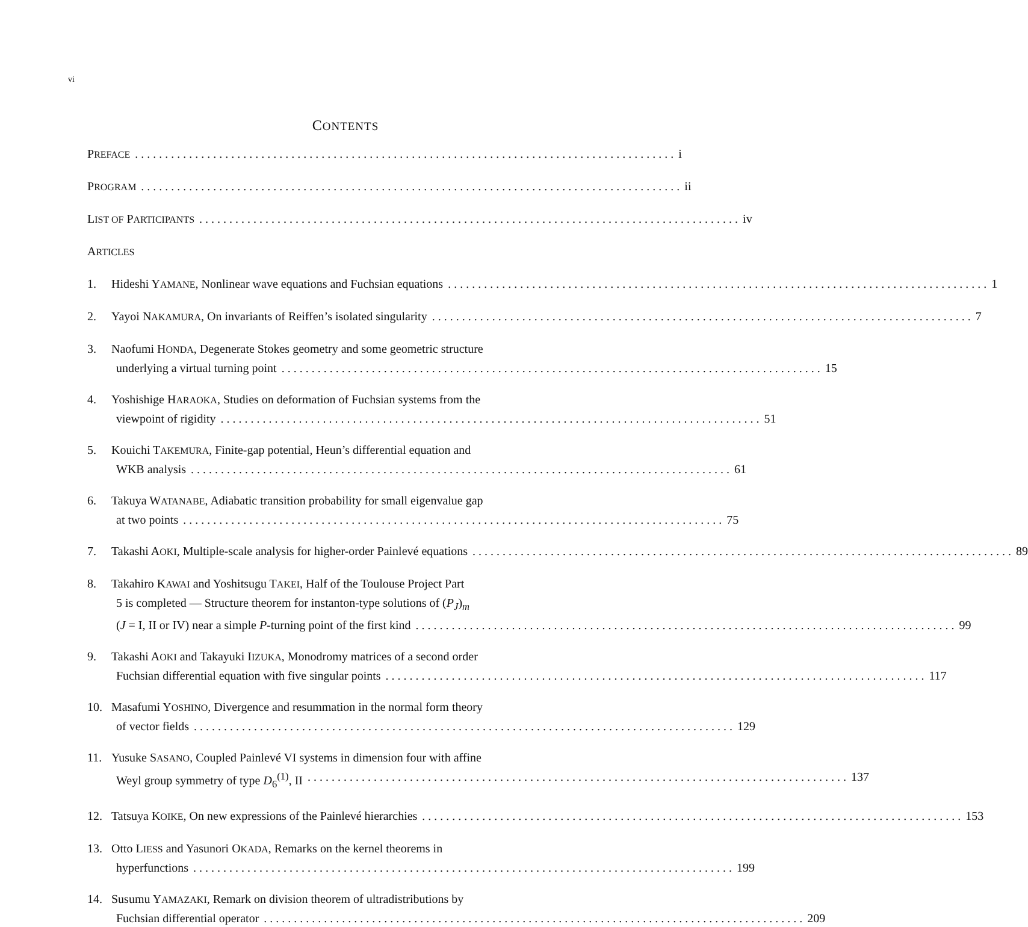vi
CONTENTS
PREFACE i
PROGRAM ii
LIST OF PARTICIPANTS iv
ARTICLES
1.
Hideshi YAMANE, Nonlinear wave equations and Fuchsian equations 1
2.
Yayoi NAKAMURA, On invariants of Reiffen’s isolated singularity 7
3.
Naofumi HONDA, Degenerate Stokes geometry and some geometric structure
underlying a virtual turning point 15
4.
Yoshishige HARAOKA, Studies on deformation of Fuchsian systems from the
viewpoint of rigidity 51
5.
Kouichi TAKEMURA, Finite-gap potential, Heun’s differential equation and
WKB analysis 61
6.
Takuya WATANABE, Adiabatic transition probability for small eigenvalue gap
at two points 75
7.
Takashi AOKI, Multiple-scale analysis for higher-order Painlevé equations 89
8.
Takahiro KAWAI and Yoshitsugu TAKEI, Half of the Toulouse Project Part
5 is completed — Structure theorem for instanton-type solutions of (P<sub>J</sub>)<sub>m</sub>
(J = I, II or IV) near a simple P-turning point of the first kind 99
9.
Takashi AOKI and Takayuki IIZUKA, Monodromy matrices of a second order
Fuchsian differential equation with five singular points 117
10.
Masafumi YOSHINO, Divergence and resummation in the normal form theory
of vector fields 129
11.
Yusuke SASANO, Coupled Painlevé VI systems in dimension four with affine
Weyl group symmetry of type D<sub>6</sub><sup>(1)</sup>, II 137
12.
Tatsuya KOIKE, On new expressions of the Painlevé hierarchies 153
13.
Otto LIESS and Yasunori OKADA, Remarks on the kernel theorems in
hyperfunctions 199
14.
Susumu YAMAZAKI, Remark on division theorem of ultradistributions by
Fuchsian differential operator 209